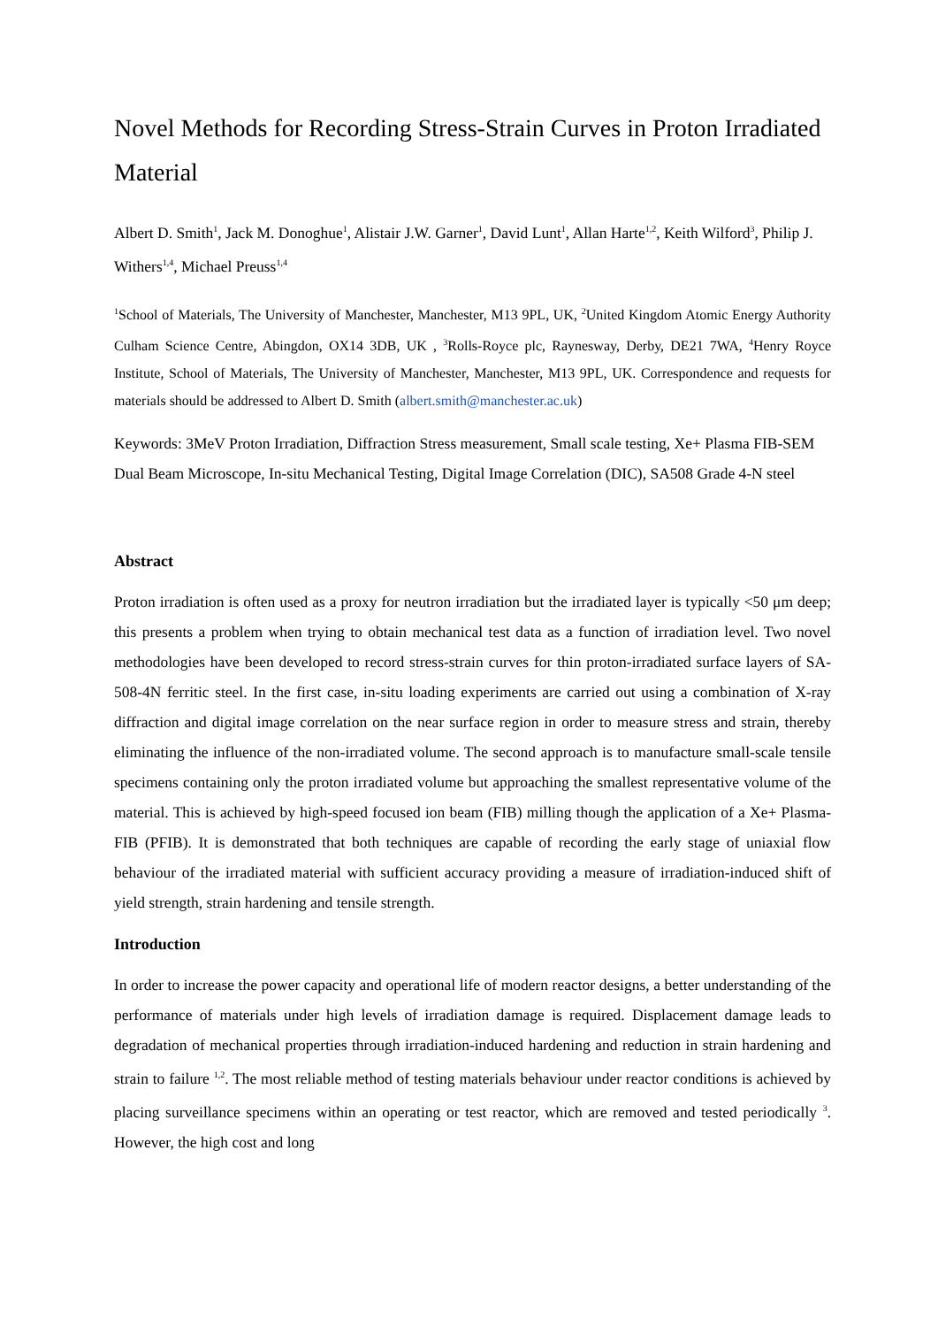Novel Methods for Recording Stress-Strain Curves in Proton Irradiated Material
Albert D. Smith<sup>1</sup>, Jack M. Donoghue<sup>1</sup>, Alistair J.W. Garner<sup>1</sup>, David Lunt<sup>1</sup>, Allan Harte<sup>1,2</sup>, Keith Wilford<sup>3</sup>, Philip J. Withers<sup>1,4</sup>, Michael Preuss<sup>1,4</sup>
<sup>1</sup> School of Materials, The University of Manchester, Manchester, M13 9PL, UK, <sup>2</sup>United Kingdom Atomic Energy Authority Culham Science Centre, Abingdon, OX14 3DB, UK , <sup>3</sup>Rolls-Royce plc, Raynesway, Derby, DE21 7WA, <sup>4</sup>Henry Royce Institute, School of Materials, The University of Manchester, Manchester, M13 9PL, UK. Correspondence and requests for materials should be addressed to Albert D. Smith (albert.smith@manchester.ac.uk)
Keywords: 3MeV Proton Irradiation, Diffraction Stress measurement, Small scale testing, Xe+ Plasma FIB-SEM Dual Beam Microscope, In-situ Mechanical Testing, Digital Image Correlation (DIC), SA508 Grade 4-N steel
Abstract
Proton irradiation is often used as a proxy for neutron irradiation but the irradiated layer is typically <50 μm deep; this presents a problem when trying to obtain mechanical test data as a function of irradiation level. Two novel methodologies have been developed to record stress-strain curves for thin proton-irradiated surface layers of SA-508-4N ferritic steel. In the first case, in-situ loading experiments are carried out using a combination of X-ray diffraction and digital image correlation on the near surface region in order to measure stress and strain, thereby eliminating the influence of the non-irradiated volume. The second approach is to manufacture small-scale tensile specimens containing only the proton irradiated volume but approaching the smallest representative volume of the material. This is achieved by high-speed focused ion beam (FIB) milling though the application of a Xe+ Plasma-FIB (PFIB). It is demonstrated that both techniques are capable of recording the early stage of uniaxial flow behaviour of the irradiated material with sufficient accuracy providing a measure of irradiation-induced shift of yield strength, strain hardening and tensile strength.
Introduction
In order to increase the power capacity and operational life of modern reactor designs, a better understanding of the performance of materials under high levels of irradiation damage is required. Displacement damage leads to degradation of mechanical properties through irradiation-induced hardening and reduction in strain hardening and strain to failure <sup>1,2</sup>. The most reliable method of testing materials behaviour under reactor conditions is achieved by placing surveillance specimens within an operating or test reactor, which are removed and tested periodically <sup>3</sup>. However, the high cost and long